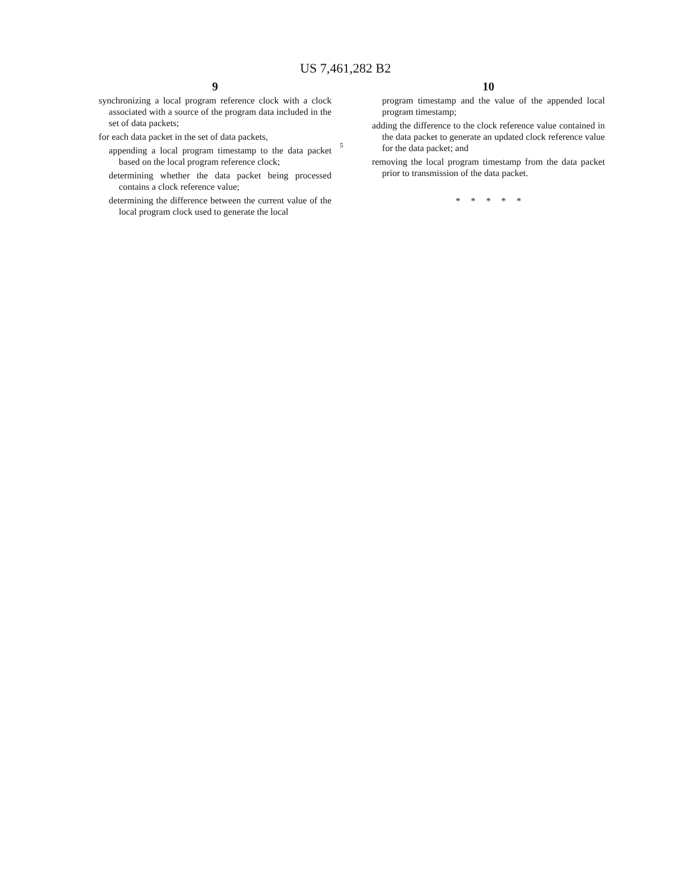US 7,461,282 B2
9
synchronizing a local program reference clock with a clock associated with a source of the program data included in the set of data packets;
for each data packet in the set of data packets,
appending a local program timestamp to the data packet based on the local program reference clock;
determining whether the data packet being processed contains a clock reference value;
determining the difference between the current value of the local program clock used to generate the local
5
10
program timestamp and the value of the appended local program timestamp;
adding the difference to the clock reference value contained in the data packet to generate an updated clock reference value for the data packet; and
removing the local program timestamp from the data packet prior to transmission of the data packet.
* * * * *